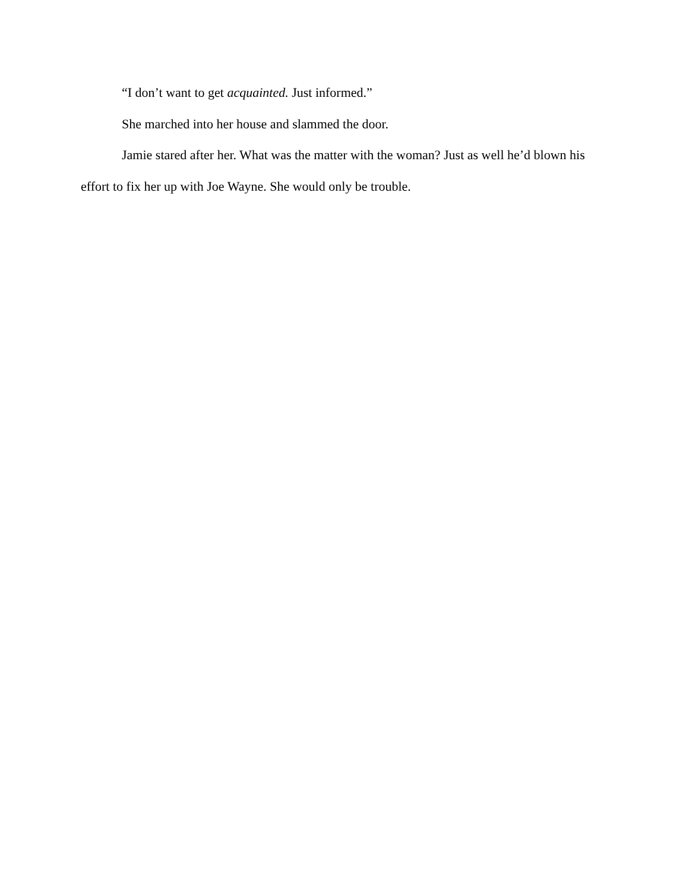“I don’t want to get acquainted. Just informed.”
She marched into her house and slammed the door.
Jamie stared after her. What was the matter with the woman? Just as well he’d blown his effort to fix her up with Joe Wayne. She would only be trouble.